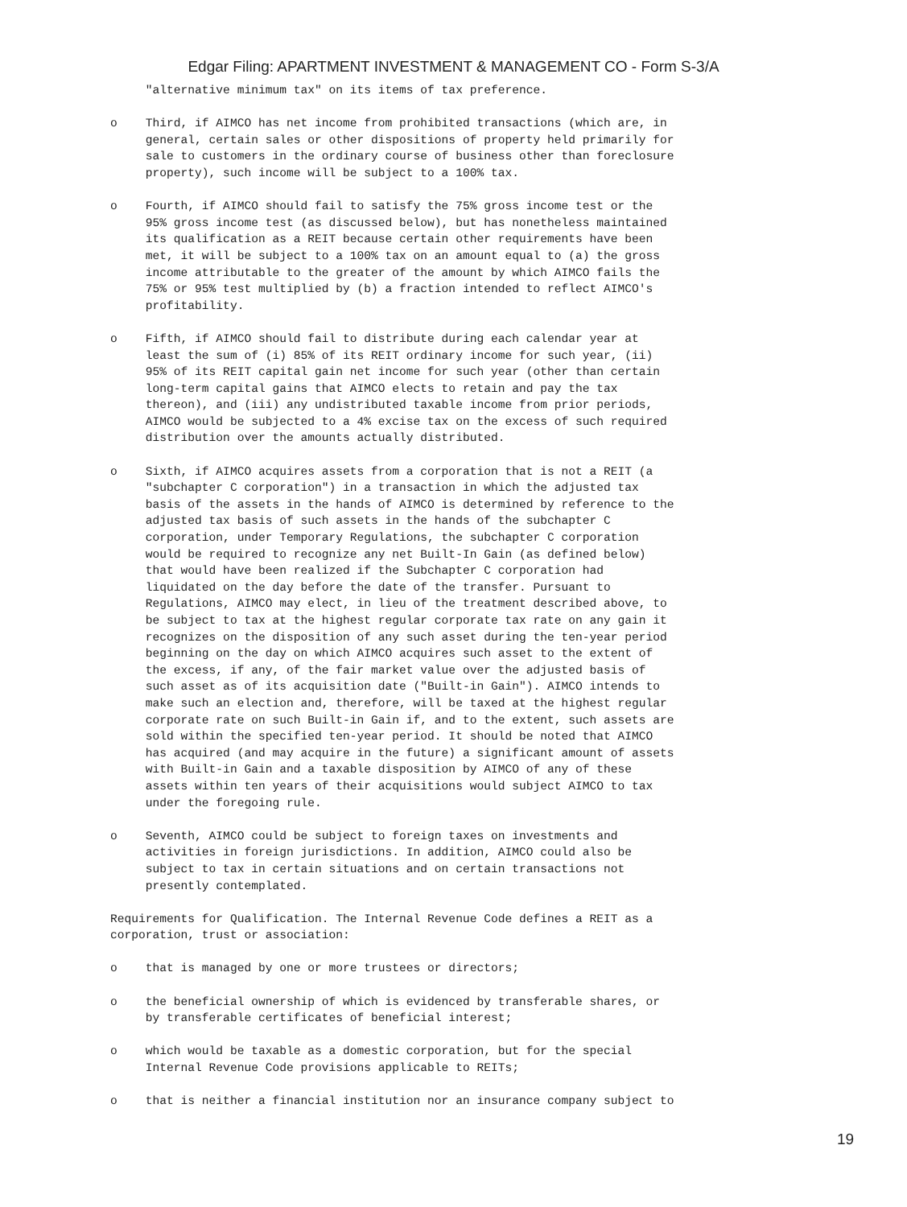Edgar Filing: APARTMENT INVESTMENT & MANAGEMENT CO - Form S-3/A
     "alternative minimum tax" on its items of tax preference.

o    Third, if AIMCO has net income from prohibited transactions (which are, in
     general, certain sales or other dispositions of property held primarily for
     sale to customers in the ordinary course of business other than foreclosure
     property), such income will be subject to a 100% tax.

o    Fourth, if AIMCO should fail to satisfy the 75% gross income test or the
     95% gross income test (as discussed below), but has nonetheless maintained
     its qualification as a REIT because certain other requirements have been
     met, it will be subject to a 100% tax on an amount equal to (a) the gross
     income attributable to the greater of the amount by which AIMCO fails the
     75% or 95% test multiplied by (b) a fraction intended to reflect AIMCO's
     profitability.

o    Fifth, if AIMCO should fail to distribute during each calendar year at
     least the sum of (i) 85% of its REIT ordinary income for such year, (ii)
     95% of its REIT capital gain net income for such year (other than certain
     long-term capital gains that AIMCO elects to retain and pay the tax
     thereon), and (iii) any undistributed taxable income from prior periods,
     AIMCO would be subjected to a 4% excise tax on the excess of such required
     distribution over the amounts actually distributed.

o    Sixth, if AIMCO acquires assets from a corporation that is not a REIT (a
     "subchapter C corporation") in a transaction in which the adjusted tax
     basis of the assets in the hands of AIMCO is determined by reference to the
     adjusted tax basis of such assets in the hands of the subchapter C
     corporation, under Temporary Regulations, the subchapter C corporation
     would be required to recognize any net Built-In Gain (as defined below)
     that would have been realized if the Subchapter C corporation had
     liquidated on the day before the date of the transfer. Pursuant to
     Regulations, AIMCO may elect, in lieu of the treatment described above, to
     be subject to tax at the highest regular corporate tax rate on any gain it
     recognizes on the disposition of any such asset during the ten-year period
     beginning on the day on which AIMCO acquires such asset to the extent of
     the excess, if any, of the fair market value over the adjusted basis of
     such asset as of its acquisition date ("Built-in Gain"). AIMCO intends to
     make such an election and, therefore, will be taxed at the highest regular
     corporate rate on such Built-in Gain if, and to the extent, such assets are
     sold within the specified ten-year period. It should be noted that AIMCO
     has acquired (and may acquire in the future) a significant amount of assets
     with Built-in Gain and a taxable disposition by AIMCO of any of these
     assets within ten years of their acquisitions would subject AIMCO to tax
     under the foregoing rule.

o    Seventh, AIMCO could be subject to foreign taxes on investments and
     activities in foreign jurisdictions. In addition, AIMCO could also be
     subject to tax in certain situations and on certain transactions not
     presently contemplated.

Requirements for Qualification. The Internal Revenue Code defines a REIT as a
corporation, trust or association:

o    that is managed by one or more trustees or directors;

o    the beneficial ownership of which is evidenced by transferable shares, or
     by transferable certificates of beneficial interest;

o    which would be taxable as a domestic corporation, but for the special
     Internal Revenue Code provisions applicable to REITs;

o    that is neither a financial institution nor an insurance company subject to
19